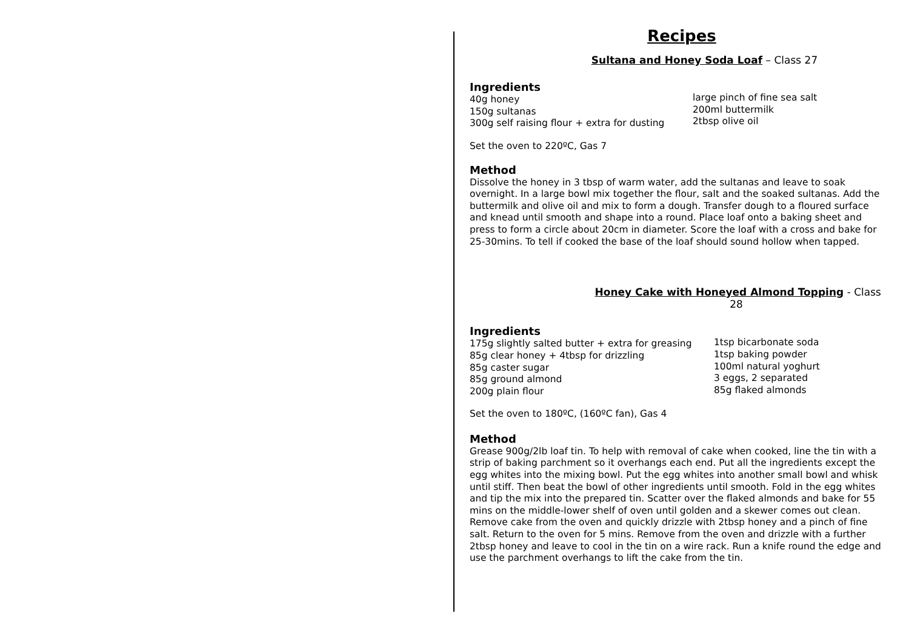Recipes
Sultana and Honey Soda Loaf – Class 27
Ingredients
40g honey
150g sultanas
300g self raising flour + extra for dusting
large pinch of fine sea salt
200ml buttermilk
2tbsp olive oil
Set the oven to 220ºC, Gas 7
Method
Dissolve the honey in 3 tbsp of warm water, add the sultanas and leave to soak overnight. In a large bowl mix together the flour, salt and the soaked sultanas. Add the buttermilk and olive oil and mix to form a dough. Transfer dough to a floured surface and knead until smooth and shape into a round. Place loaf onto a baking sheet and press to form a circle about 20cm in diameter. Score the loaf with a cross and bake for 25-30mins. To tell if cooked the base of the loaf should sound hollow when tapped.
Honey Cake with Honeyed Almond Topping - Class 28
Ingredients
175g slightly salted butter + extra for greasing
85g clear honey + 4tbsp for drizzling
85g caster sugar
85g ground almond
200g plain flour
1tsp bicarbonate soda
1tsp baking powder
100ml natural yoghurt
3 eggs, 2 separated
85g flaked almonds
Set the oven to 180ºC, (160ºC fan), Gas 4
Method
Grease 900g/2lb loaf tin. To help with removal of cake when cooked, line the tin with a strip of baking parchment so it overhangs each end. Put all the ingredients except the egg whites into the mixing bowl. Put the egg whites into another small bowl and whisk until stiff. Then beat the bowl of other ingredients until smooth. Fold in the egg whites and tip the mix into the prepared tin. Scatter over the flaked almonds and bake for 55 mins on the middle-lower shelf of oven until golden and a skewer comes out clean. Remove cake from the oven and quickly drizzle with 2tbsp honey and a pinch of fine salt. Return to the oven for 5 mins. Remove from the oven and drizzle with a further 2tbsp honey and leave to cool in the tin on a wire rack. Run a knife round the edge and use the parchment overhangs to lift the cake from the tin.